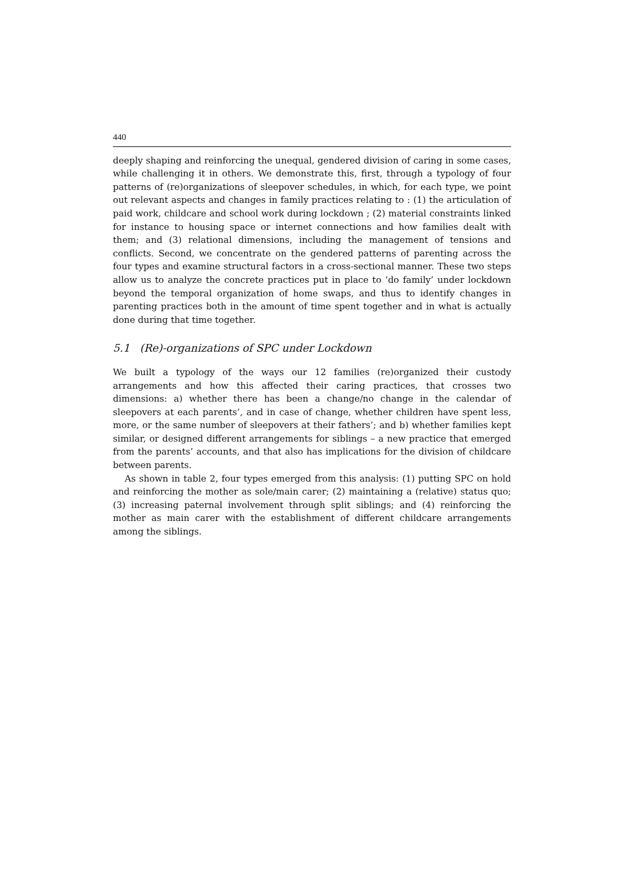440
deeply shaping and reinforcing the unequal, gendered division of caring in some cases, while challenging it in others. We demonstrate this, first, through a typology of four patterns of (re)organizations of sleepover schedules, in which, for each type, we point out relevant aspects and changes in family practices relating to : (1) the articulation of paid work, childcare and school work during lockdown ; (2) material constraints linked for instance to housing space or internet connections and how families dealt with them; and (3) relational dimensions, including the management of tensions and conflicts. Second, we concentrate on the gendered patterns of parenting across the four types and examine structural factors in a cross-sectional manner. These two steps allow us to analyze the concrete practices put in place to ‘do family’ under lockdown beyond the temporal organization of home swaps, and thus to identify changes in parenting practices both in the amount of time spent together and in what is actually done during that time together.
5.1 (Re)-organizations of SPC under Lockdown
We built a typology of the ways our 12 families (re)organized their custody arrangements and how this affected their caring practices, that crosses two dimensions: a) whether there has been a change/no change in the calendar of sleepovers at each parents’, and in case of change, whether children have spent less, more, or the same number of sleepovers at their fathers’; and b) whether families kept similar, or designed different arrangements for siblings – a new practice that emerged from the parents’ accounts, and that also has implications for the division of childcare between parents.
As shown in table 2, four types emerged from this analysis: (1) putting SPC on hold and reinforcing the mother as sole/main carer; (2) maintaining a (relative) status quo; (3) increasing paternal involvement through split siblings; and (4) reinforcing the mother as main carer with the establishment of different childcare arrangements among the siblings.